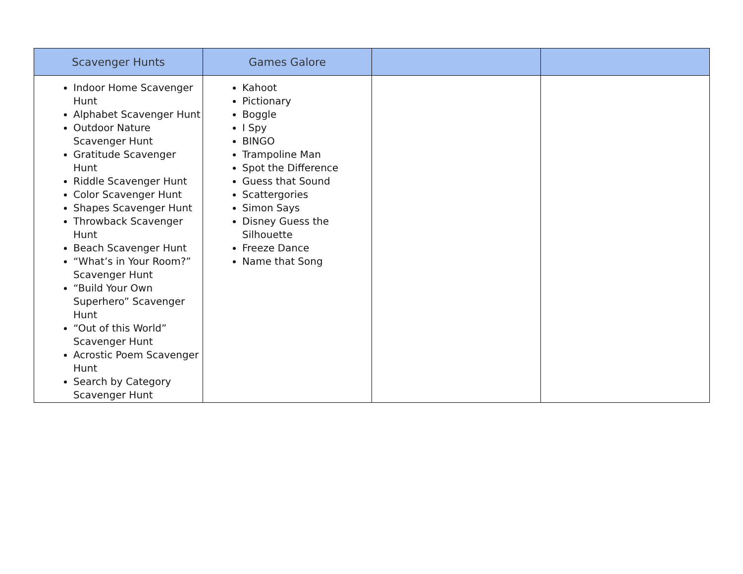| Scavenger Hunts | Games Galore | | |
| --- | --- | --- | --- |
| Indoor Home Scavenger Hunt Alphabet Scavenger Hunt Outdoor Nature Scavenger Hunt Gratitude Scavenger Hunt Riddle Scavenger Hunt Color Scavenger Hunt Shapes Scavenger Hunt Throwback Scavenger Hunt Beach Scavenger Hunt “What’s in Your Room?” Scavenger Hunt “Build Your Own Superhero” Scavenger Hunt “Out of this World” Scavenger Hunt Acrostic Poem Scavenger Hunt Search by Category Scavenger Hunt | Kahoot Pictionary Boggle I Spy BINGO Trampoline Man Spot the Difference Guess that Sound Scattergories Simon Says Disney Guess the Silhouette Freeze Dance Name that Song | | |